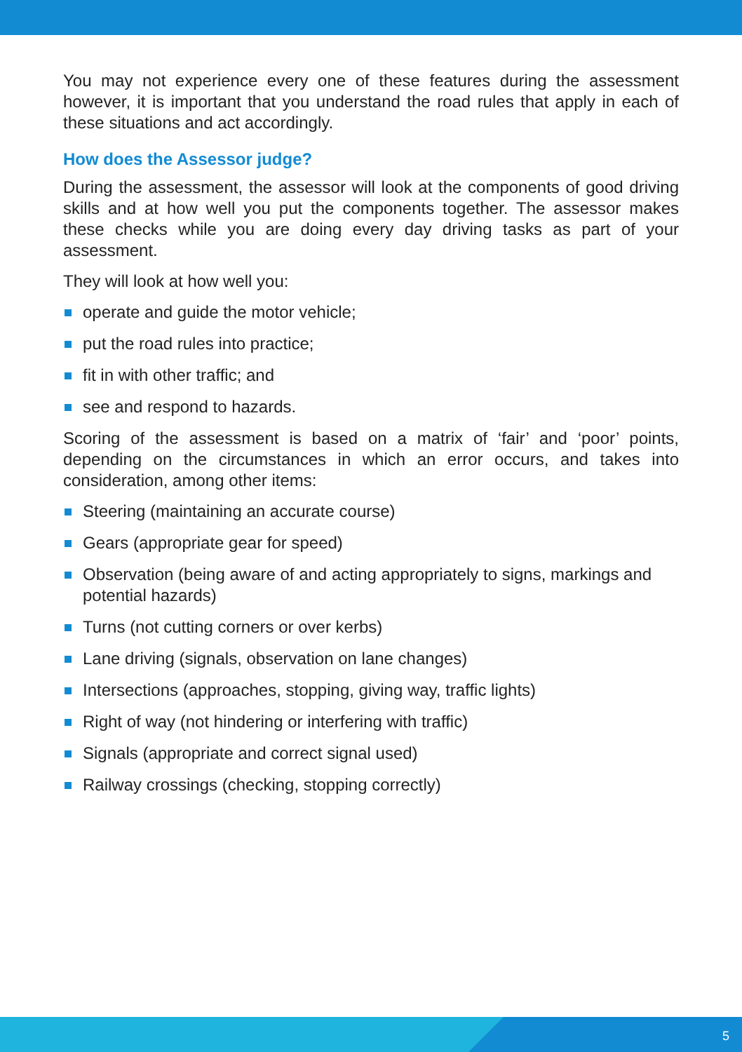You may not experience every one of these features during the assessment however, it is important that you understand the road rules that apply in each of these situations and act accordingly.
How does the Assessor judge?
During the assessment, the assessor will look at the components of good driving skills and at how well you put the components together. The assessor makes these checks while you are doing every day driving tasks as part of your assessment.
They will look at how well you:
operate and guide the motor vehicle;
put the road rules into practice;
fit in with other traffic; and
see and respond to hazards.
Scoring of the assessment is based on a matrix of ‘fair’ and ‘poor’ points, depending on the circumstances in which an error occurs, and takes into consideration, among other items:
Steering (maintaining an accurate course)
Gears (appropriate gear for speed)
Observation (being aware of and acting appropriately to signs, markings and potential hazards)
Turns (not cutting corners or over kerbs)
Lane driving (signals, observation on lane changes)
Intersections (approaches, stopping, giving way, traffic lights)
Right of way (not hindering or interfering with traffic)
Signals (appropriate and correct signal used)
Railway crossings (checking, stopping correctly)
5